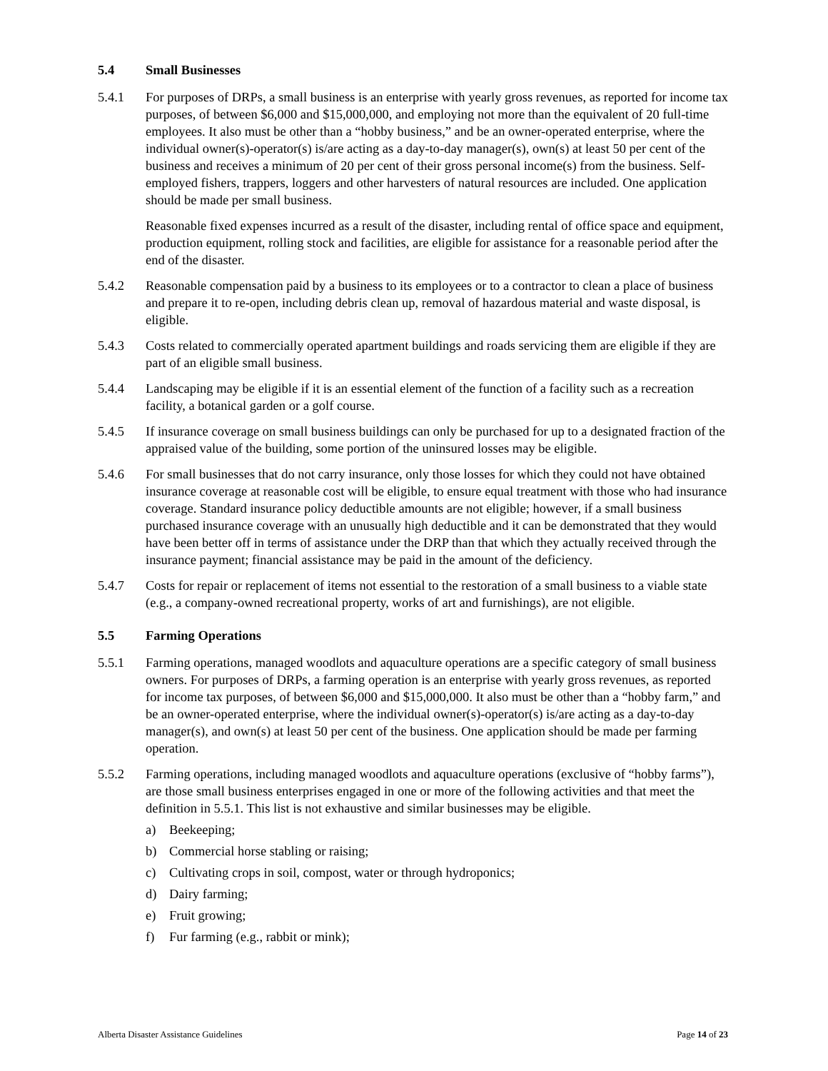5.4 Small Businesses
5.4.1 For purposes of DRPs, a small business is an enterprise with yearly gross revenues, as reported for income tax purposes, of between $6,000 and $15,000,000, and employing not more than the equivalent of 20 full-time employees. It also must be other than a “hobby business,” and be an owner-operated enterprise, where the individual owner(s)-operator(s) is/are acting as a day-to-day manager(s), own(s) at least 50 per cent of the business and receives a minimum of 20 per cent of their gross personal income(s) from the business. Self-employed fishers, trappers, loggers and other harvesters of natural resources are included. One application should be made per small business.
Reasonable fixed expenses incurred as a result of the disaster, including rental of office space and equipment, production equipment, rolling stock and facilities, are eligible for assistance for a reasonable period after the end of the disaster.
5.4.2 Reasonable compensation paid by a business to its employees or to a contractor to clean a place of business and prepare it to re-open, including debris clean up, removal of hazardous material and waste disposal, is eligible.
5.4.3 Costs related to commercially operated apartment buildings and roads servicing them are eligible if they are part of an eligible small business.
5.4.4 Landscaping may be eligible if it is an essential element of the function of a facility such as a recreation facility, a botanical garden or a golf course.
5.4.5 If insurance coverage on small business buildings can only be purchased for up to a designated fraction of the appraised value of the building, some portion of the uninsured losses may be eligible.
5.4.6 For small businesses that do not carry insurance, only those losses for which they could not have obtained insurance coverage at reasonable cost will be eligible, to ensure equal treatment with those who had insurance coverage. Standard insurance policy deductible amounts are not eligible; however, if a small business purchased insurance coverage with an unusually high deductible and it can be demonstrated that they would have been better off in terms of assistance under the DRP than that which they actually received through the insurance payment; financial assistance may be paid in the amount of the deficiency.
5.4.7 Costs for repair or replacement of items not essential to the restoration of a small business to a viable state (e.g., a company-owned recreational property, works of art and furnishings), are not eligible.
5.5 Farming Operations
5.5.1 Farming operations, managed woodlots and aquaculture operations are a specific category of small business owners. For purposes of DRPs, a farming operation is an enterprise with yearly gross revenues, as reported for income tax purposes, of between $6,000 and $15,000,000. It also must be other than a “hobby farm,” and be an owner-operated enterprise, where the individual owner(s)-operator(s) is/are acting as a day-to-day manager(s), and own(s) at least 50 per cent of the business. One application should be made per farming operation.
5.5.2 Farming operations, including managed woodlots and aquaculture operations (exclusive of “hobby farms”), are those small business enterprises engaged in one or more of the following activities and that meet the definition in 5.5.1. This list is not exhaustive and similar businesses may be eligible.
a) Beekeeping;
b) Commercial horse stabling or raising;
c) Cultivating crops in soil, compost, water or through hydroponics;
d) Dairy farming;
e) Fruit growing;
f) Fur farming (e.g., rabbit or mink);
Alberta Disaster Assistance Guidelines Page 14 of 23